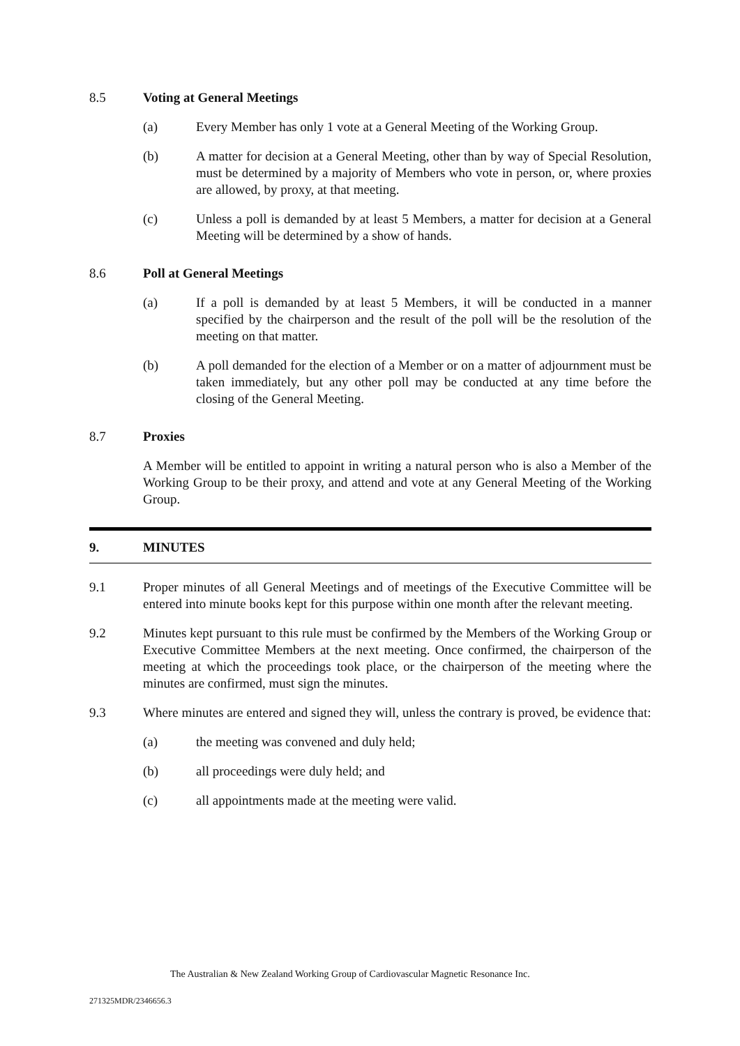8.5 Voting at General Meetings
(a) Every Member has only 1 vote at a General Meeting of the Working Group.
(b) A matter for decision at a General Meeting, other than by way of Special Resolution, must be determined by a majority of Members who vote in person, or, where proxies are allowed, by proxy, at that meeting.
(c) Unless a poll is demanded by at least 5 Members, a matter for decision at a General Meeting will be determined by a show of hands.
8.6 Poll at General Meetings
(a) If a poll is demanded by at least 5 Members, it will be conducted in a manner specified by the chairperson and the result of the poll will be the resolution of the meeting on that matter.
(b) A poll demanded for the election of a Member or on a matter of adjournment must be taken immediately, but any other poll may be conducted at any time before the closing of the General Meeting.
8.7 Proxies
A Member will be entitled to appoint in writing a natural person who is also a Member of the Working Group to be their proxy, and attend and vote at any General Meeting of the Working Group.
9. MINUTES
9.1 Proper minutes of all General Meetings and of meetings of the Executive Committee will be entered into minute books kept for this purpose within one month after the relevant meeting.
9.2 Minutes kept pursuant to this rule must be confirmed by the Members of the Working Group or Executive Committee Members at the next meeting. Once confirmed, the chairperson of the meeting at which the proceedings took place, or the chairperson of the meeting where the minutes are confirmed, must sign the minutes.
9.3 Where minutes are entered and signed they will, unless the contrary is proved, be evidence that:
(a) the meeting was convened and duly held;
(b) all proceedings were duly held; and
(c) all appointments made at the meeting were valid.
The Australian & New Zealand Working Group of Cardiovascular Magnetic Resonance Inc.
271325MDR/2346656.3